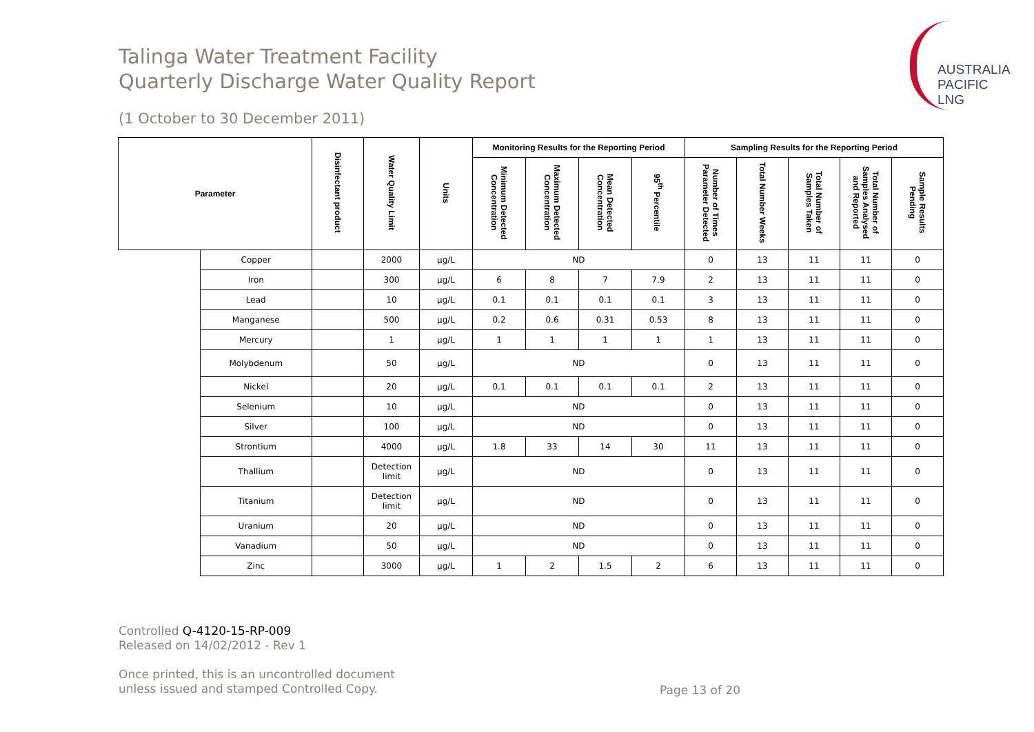Talinga Water Treatment Facility
Quarterly Discharge Water Quality Report
AUSTRALIA
PACIFIC
LNG
(1 October to 30 December 2011)
| Parameter | | Disinfectant product | Water Quality Limit | Units | Monitoring Results for the Reporting Period | | | | Sampling Results for the Reporting Period | | | | |
| --- | --- | --- | --- | --- | --- | --- | --- | --- | --- | --- | --- | --- | --- |
| | | | | | Minimum Detected Concentration | Maximum Detected Concentration | Mean Detected Concentration | 95<sup>th</sup> Percentile | Number of Times Parameter Detected | Total Number Weeks | Total Number of Samples Taken | Total Number of Samples Analysed and Reported | Sample Results Pending |
| | Copper | | 2000 | µg/L | ND | | | | 0 | 13 | 11 | 11 | 0 |
| | Iron | | 300 | µg/L | 6 | 8 | 7 | 7.9 | 2 | 13 | 11 | 11 | 0 |
| | Lead | | 10 | µg/L | 0.1 | 0.1 | 0.1 | 0.1 | 3 | 13 | 11 | 11 | 0 |
| | Manganese | | 500 | µg/L | 0.2 | 0.6 | 0.31 | 0.53 | 8 | 13 | 11 | 11 | 0 |
| | Mercury | | 1 | µg/L | 1 | 1 | 1 | 1 | 1 | 13 | 11 | 11 | 0 |
| | Molybdenum | | 50 | µg/L | ND | | | | 0 | 13 | 11 | 11 | 0 |
| | Nickel | | 20 | µg/L | 0.1 | 0.1 | 0.1 | 0.1 | 2 | 13 | 11 | 11 | 0 |
| | Selenium | | 10 | µg/L | ND | | | | 0 | 13 | 11 | 11 | 0 |
| | Silver | | 100 | µg/L | ND | | | | 0 | 13 | 11 | 11 | 0 |
| | Strontium | | 4000 | µg/L | 1.8 | 33 | 14 | 30 | 11 | 13 | 11 | 11 | 0 |
| | Thallium | | Detection limit | µg/L | ND | | | | 0 | 13 | 11 | 11 | 0 |
| | Titanium | | Detection limit | µg/L | ND | | | | 0 | 13 | 11 | 11 | 0 |
| | Uranium | | 20 | µg/L | ND | | | | 0 | 13 | 11 | 11 | 0 |
| | Vanadium | | 50 | µg/L | ND | | | | 0 | 13 | 11 | 11 | 0 |
| | Zinc | | 3000 | µg/L | 1 | 2 | 1.5 | 2 | 6 | 13 | 11 | 11 | 0 |
Controlled Q-4120-15-RP-009
Released on 14/02/2012 - Rev 1
Once printed, this is an uncontrolled document
unless issued and stamped Controlled Copy.
Page 13 of 20